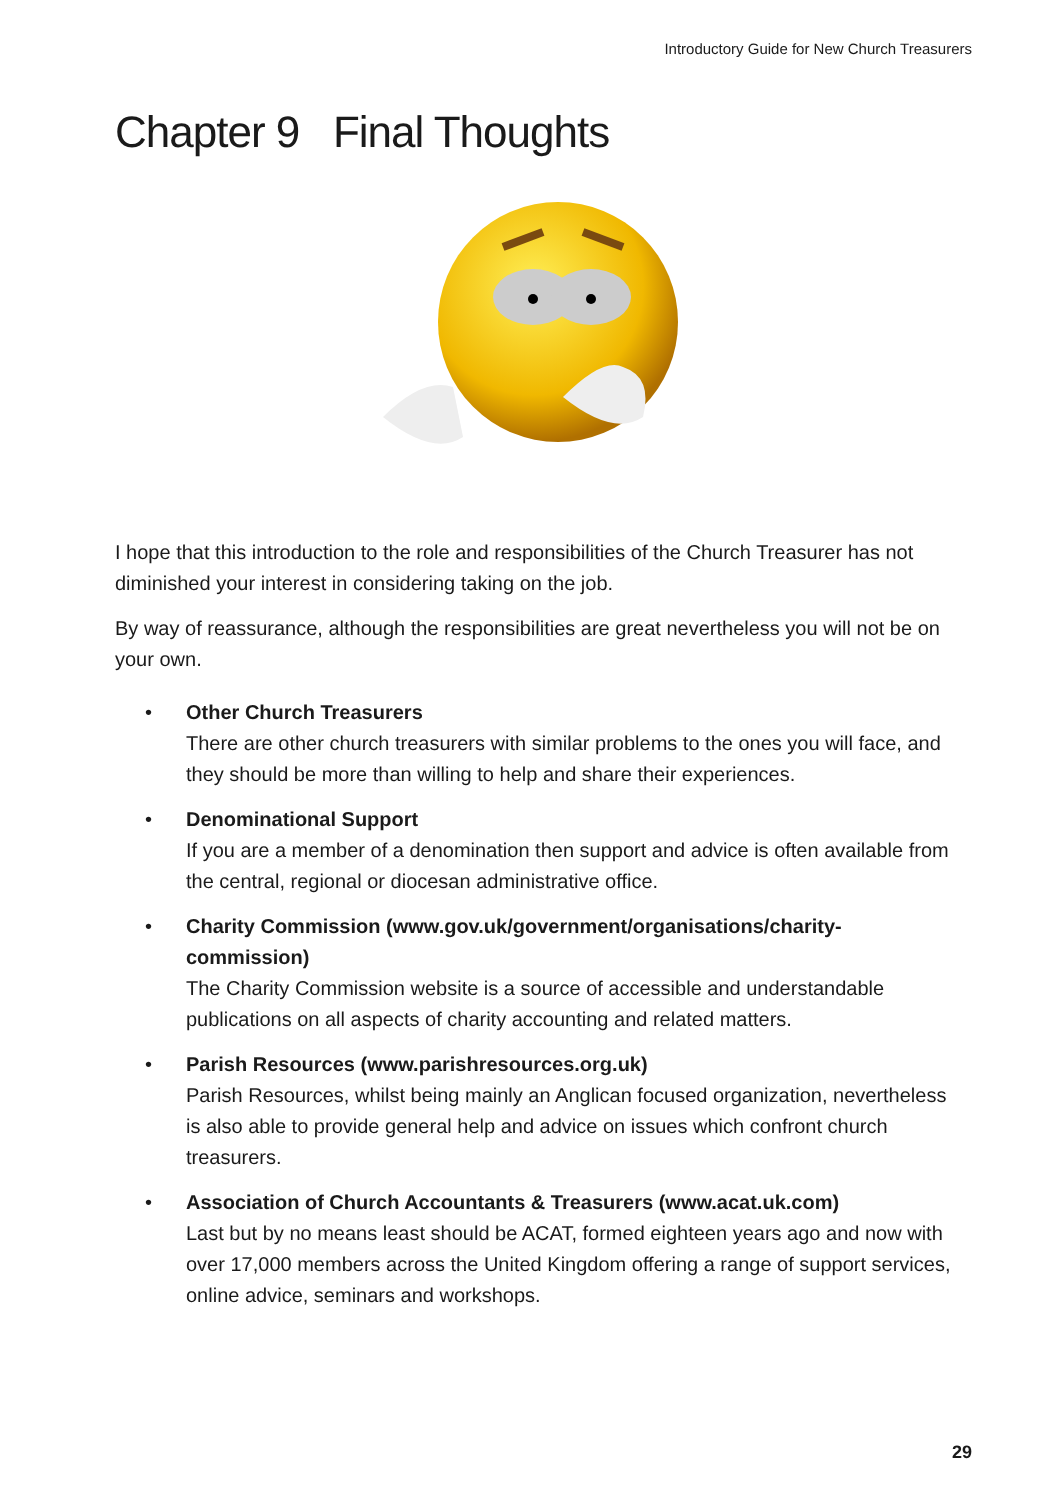Introductory Guide for New Church Treasurers
Chapter 9 Final Thoughts
I hope that this introduction to the role and responsibilities of the Church Treasurer has not diminished your interest in considering taking on the job.
By way of reassurance, although the responsibilities are great nevertheless you will not be on your own.
• Other Church Treasurers
There are other church treasurers with similar problems to the ones you will face, and they should be more than willing to help and share their experiences.
• Denominational Support
If you are a member of a denomination then support and advice is often available from the central, regional or diocesan administrative office.
• Charity Commission (www.gov.uk/government/organisations/charity-commission)
The Charity Commission website is a source of accessible and understandable publications on all aspects of charity accounting and related matters.
• Parish Resources (www.parishresources.org.uk)
Parish Resources, whilst being mainly an Anglican focused organization, nevertheless is also able to provide general help and advice on issues which confront church treasurers.
• Association of Church Accountants & Treasurers (www.acat.uk.com)
Last but by no means least should be ACAT, formed eighteen years ago and now with over 17,000 members across the United Kingdom offering a range of support services, online advice, seminars and workshops.
29